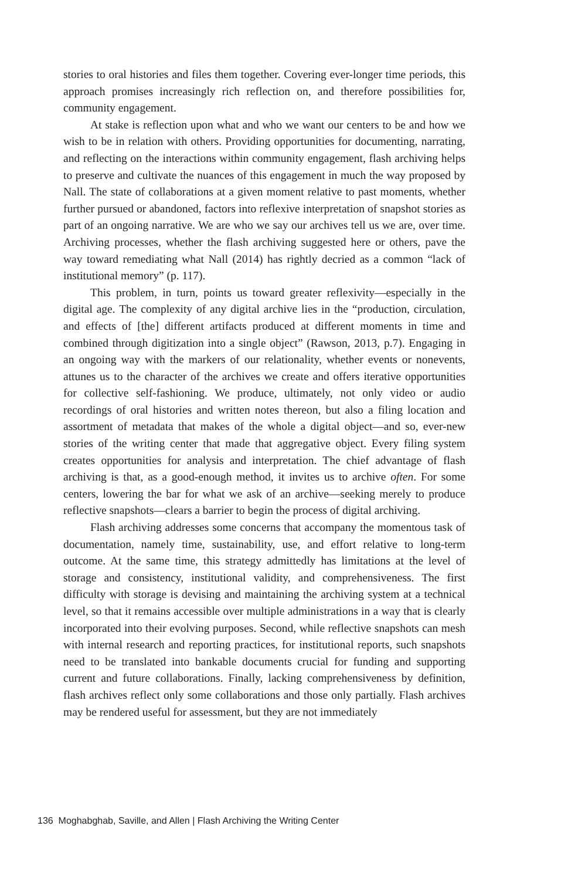stories to oral histories and files them together. Covering ever-longer time periods, this approach promises increasingly rich reflection on, and therefore possibilities for, community engagement.
At stake is reflection upon what and who we want our centers to be and how we wish to be in relation with others. Providing opportunities for documenting, narrating, and reflecting on the interactions within community engagement, flash archiving helps to preserve and cultivate the nuances of this engagement in much the way proposed by Nall. The state of collaborations at a given moment relative to past moments, whether further pursued or abandoned, factors into reflexive interpretation of snapshot stories as part of an ongoing narrative. We are who we say our archives tell us we are, over time. Archiving processes, whether the flash archiving suggested here or others, pave the way toward remediating what Nall (2014) has rightly decried as a common “lack of institutional memory” (p. 117).
This problem, in turn, points us toward greater reflexivity—especially in the digital age. The complexity of any digital archive lies in the “production, circulation, and effects of [the] different artifacts produced at different moments in time and combined through digitization into a single object” (Rawson, 2013, p.7). Engaging in an ongoing way with the markers of our relationality, whether events or nonevents, attunes us to the character of the archives we create and offers iterative opportunities for collective self-fashioning. We produce, ultimately, not only video or audio recordings of oral histories and written notes thereon, but also a filing location and assortment of metadata that makes of the whole a digital object—and so, ever-new stories of the writing center that made that aggregative object. Every filing system creates opportunities for analysis and interpretation. The chief advantage of flash archiving is that, as a good-enough method, it invites us to archive often. For some centers, lowering the bar for what we ask of an archive—seeking merely to produce reflective snapshots—clears a barrier to begin the process of digital archiving.
Flash archiving addresses some concerns that accompany the momentous task of documentation, namely time, sustainability, use, and effort relative to long-term outcome. At the same time, this strategy admittedly has limitations at the level of storage and consistency, institutional validity, and comprehensiveness. The first difficulty with storage is devising and maintaining the archiving system at a technical level, so that it remains accessible over multiple administrations in a way that is clearly incorporated into their evolving purposes. Second, while reflective snapshots can mesh with internal research and reporting practices, for institutional reports, such snapshots need to be translated into bankable documents crucial for funding and supporting current and future collaborations. Finally, lacking comprehensiveness by definition, flash archives reflect only some collaborations and those only partially. Flash archives may be rendered useful for assessment, but they are not immediately
136 Moghabghab, Saville, and Allen | Flash Archiving the Writing Center